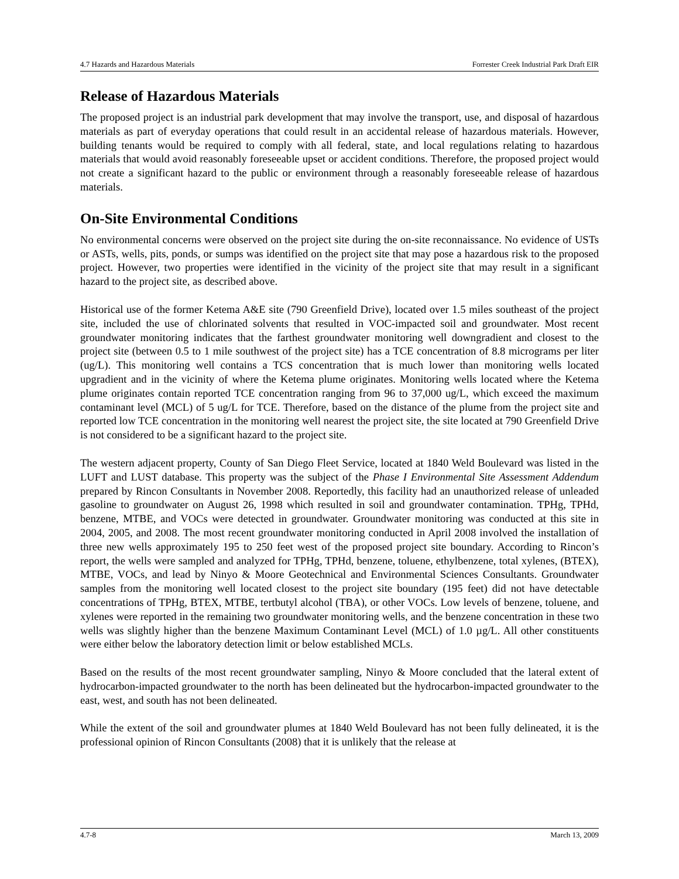4.7 Hazards and Hazardous Materials Forrester Creek Industrial Park Draft EIR
Release of Hazardous Materials
The proposed project is an industrial park development that may involve the transport, use, and disposal of hazardous materials as part of everyday operations that could result in an accidental release of hazardous materials. However, building tenants would be required to comply with all federal, state, and local regulations relating to hazardous materials that would avoid reasonably foreseeable upset or accident conditions. Therefore, the proposed project would not create a significant hazard to the public or environment through a reasonably foreseeable release of hazardous materials.
On-Site Environmental Conditions
No environmental concerns were observed on the project site during the on-site reconnaissance. No evidence of USTs or ASTs, wells, pits, ponds, or sumps was identified on the project site that may pose a hazardous risk to the proposed project. However, two properties were identified in the vicinity of the project site that may result in a significant hazard to the project site, as described above.
Historical use of the former Ketema A&E site (790 Greenfield Drive), located over 1.5 miles southeast of the project site, included the use of chlorinated solvents that resulted in VOC-impacted soil and groundwater. Most recent groundwater monitoring indicates that the farthest groundwater monitoring well downgradient and closest to the project site (between 0.5 to 1 mile southwest of the project site) has a TCE concentration of 8.8 micrograms per liter (ug/L). This monitoring well contains a TCS concentration that is much lower than monitoring wells located upgradient and in the vicinity of where the Ketema plume originates. Monitoring wells located where the Ketema plume originates contain reported TCE concentration ranging from 96 to 37,000 ug/L, which exceed the maximum contaminant level (MCL) of 5 ug/L for TCE. Therefore, based on the distance of the plume from the project site and reported low TCE concentration in the monitoring well nearest the project site, the site located at 790 Greenfield Drive is not considered to be a significant hazard to the project site.
The western adjacent property, County of San Diego Fleet Service, located at 1840 Weld Boulevard was listed in the LUFT and LUST database. This property was the subject of the Phase I Environmental Site Assessment Addendum prepared by Rincon Consultants in November 2008. Reportedly, this facility had an unauthorized release of unleaded gasoline to groundwater on August 26, 1998 which resulted in soil and groundwater contamination. TPHg, TPHd, benzene, MTBE, and VOCs were detected in groundwater. Groundwater monitoring was conducted at this site in 2004, 2005, and 2008. The most recent groundwater monitoring conducted in April 2008 involved the installation of three new wells approximately 195 to 250 feet west of the proposed project site boundary. According to Rincon’s report, the wells were sampled and analyzed for TPHg, TPHd, benzene, toluene, ethylbenzene, total xylenes, (BTEX), MTBE, VOCs, and lead by Ninyo & Moore Geotechnical and Environmental Sciences Consultants. Groundwater samples from the monitoring well located closest to the project site boundary (195 feet) did not have detectable concentrations of TPHg, BTEX, MTBE, tertbutyl alcohol (TBA), or other VOCs. Low levels of benzene, toluene, and xylenes were reported in the remaining two groundwater monitoring wells, and the benzene concentration in these two wells was slightly higher than the benzene Maximum Contaminant Level (MCL) of 1.0 µg/L. All other constituents were either below the laboratory detection limit or below established MCLs.
Based on the results of the most recent groundwater sampling, Ninyo & Moore concluded that the lateral extent of hydrocarbon-impacted groundwater to the north has been delineated but the hydrocarbon-impacted groundwater to the east, west, and south has not been delineated.
While the extent of the soil and groundwater plumes at 1840 Weld Boulevard has not been fully delineated, it is the professional opinion of Rincon Consultants (2008) that it is unlikely that the release at
4.7-8 March 13, 2009